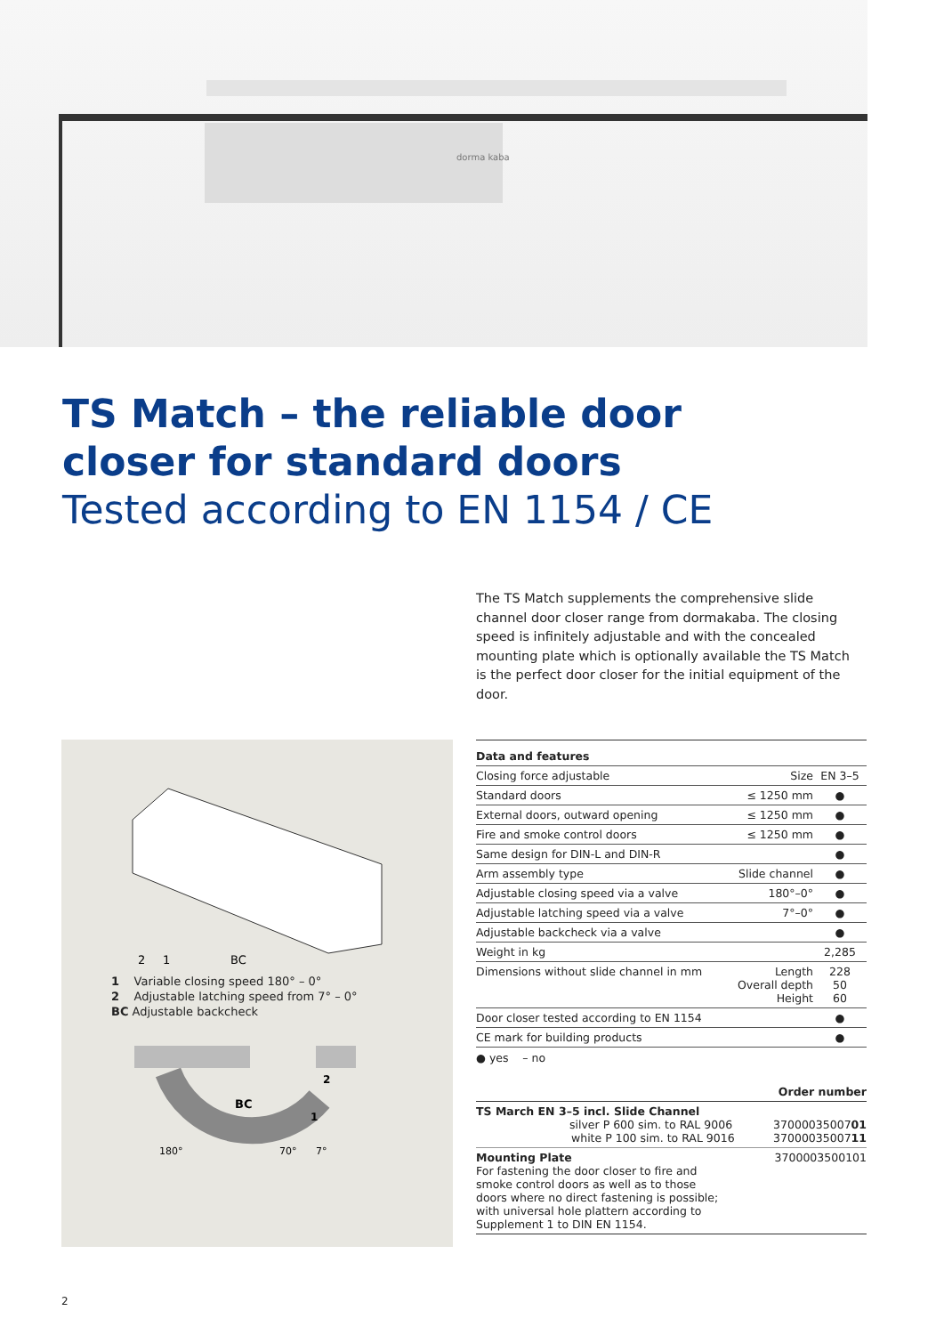dorma kaba
TS Match – the reliable door
closer for standard doors
Tested according to EN 1154 / CE
The TS Match supplements the comprehensive slide channel door closer range from dormakaba. The closing speed is infinitely adjustable and with the concealed mounting plate which is optionally available the TS Match is the perfect door closer for the initial equipment of the door.
2
1
BC
1 Variable closing speed 180° – 0°
2 Adjustable latching speed from 7° – 0°
BC Adjustable backcheck
BC
2
1
180°
70°
7°
| Data and features | | |
| --- | --- | --- |
| Closing force adjustable | Size | EN 3–5 |
| Standard doors | ≤ 1250 mm | ● |
| External doors, outward opening | ≤ 1250 mm | ● |
| Fire and smoke control doors | ≤ 1250 mm | ● |
| Same design for DIN-L and DIN-R | | ● |
| Arm assembly type | Slide channel | ● |
| Adjustable closing speed via a valve | 180°–0° | ● |
| Adjustable latching speed via a valve | 7°–0° | ● |
| Adjustable backcheck via a valve | | ● |
| Weight in kg | | 2,285 |
| Dimensions without slide channel in mm | Length Overall depth Height | 228 50 60 |
| Door closer tested according to EN 1154 | | ● |
| CE mark for building products | | ● |
● yes – no
| | Order number |
| --- | --- |
| TS March EN 3–5 incl. Slide Channel silver P 600 sim. to RAL 9006 white P 100 sim. to RAL 9016 | 37000035007 01 37000035007 11 |
| Mounting Plate For fastening the door closer to fire and smoke control doors as well as to those doors where no direct fastening is possible; with universal hole plattern according to Supplement 1 to DIN EN 1154. | 3700003500101 |
2